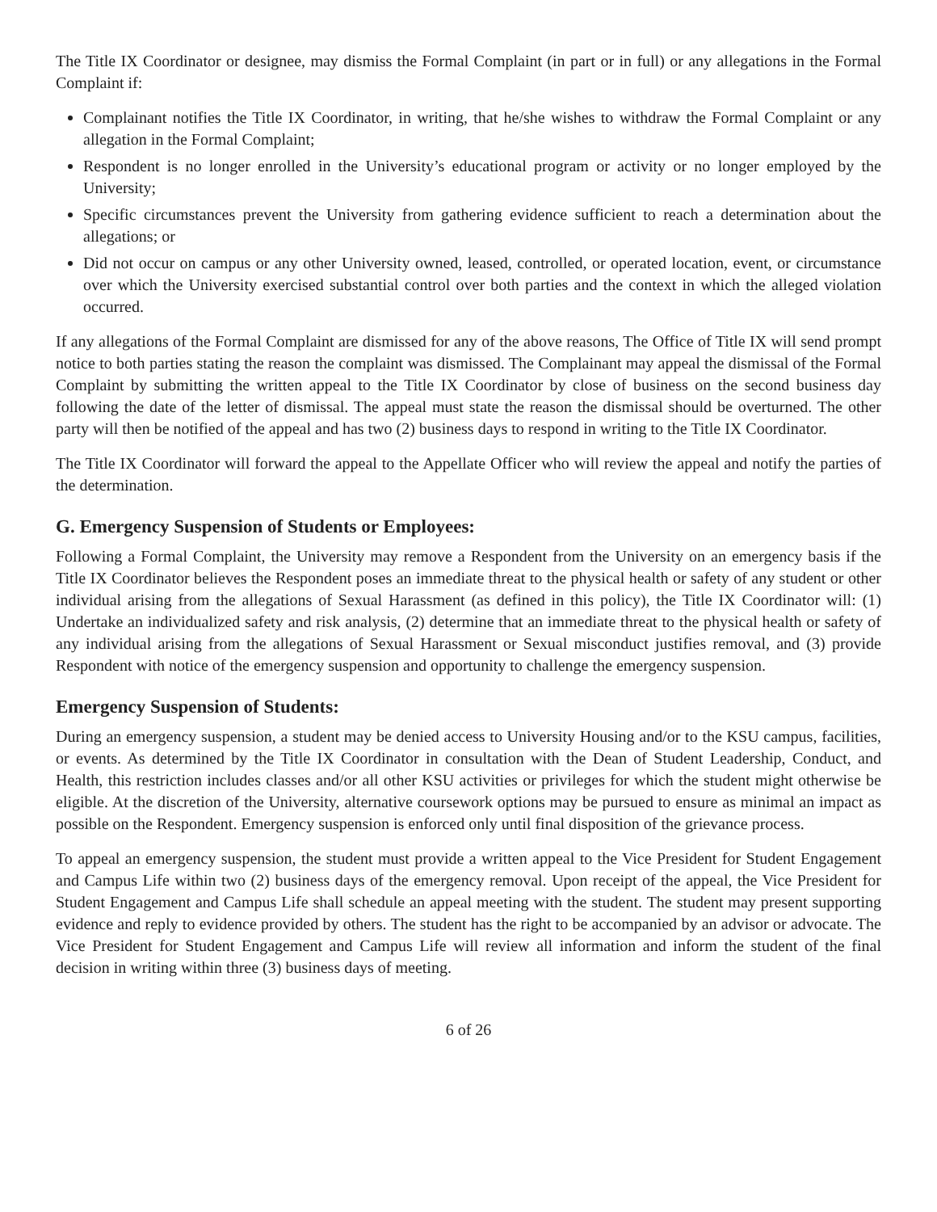The Title IX Coordinator or designee, may dismiss the Formal Complaint (in part or in full) or any allegations in the Formal Complaint if:
Complainant notifies the Title IX Coordinator, in writing, that he/she wishes to withdraw the Formal Complaint or any allegation in the Formal Complaint;
Respondent is no longer enrolled in the University’s educational program or activity or no longer employed by the University;
Specific circumstances prevent the University from gathering evidence sufficient to reach a determination about the allegations; or
Did not occur on campus or any other University owned, leased, controlled, or operated location, event, or circumstance over which the University exercised substantial control over both parties and the context in which the alleged violation occurred.
If any allegations of the Formal Complaint are dismissed for any of the above reasons, The Office of Title IX will send prompt notice to both parties stating the reason the complaint was dismissed. The Complainant may appeal the dismissal of the Formal Complaint by submitting the written appeal to the Title IX Coordinator by close of business on the second business day following the date of the letter of dismissal. The appeal must state the reason the dismissal should be overturned. The other party will then be notified of the appeal and has two (2) business days to respond in writing to the Title IX Coordinator.
The Title IX Coordinator will forward the appeal to the Appellate Officer who will review the appeal and notify the parties of the determination.
G. Emergency Suspension of Students or Employees:
Following a Formal Complaint, the University may remove a Respondent from the University on an emergency basis if the Title IX Coordinator believes the Respondent poses an immediate threat to the physical health or safety of any student or other individual arising from the allegations of Sexual Harassment (as defined in this policy), the Title IX Coordinator will: (1) Undertake an individualized safety and risk analysis, (2) determine that an immediate threat to the physical health or safety of any individual arising from the allegations of Sexual Harassment or Sexual misconduct justifies removal, and (3) provide Respondent with notice of the emergency suspension and opportunity to challenge the emergency suspension.
Emergency Suspension of Students:
During an emergency suspension, a student may be denied access to University Housing and/or to the KSU campus, facilities, or events. As determined by the Title IX Coordinator in consultation with the Dean of Student Leadership, Conduct, and Health, this restriction includes classes and/or all other KSU activities or privileges for which the student might otherwise be eligible. At the discretion of the University, alternative coursework options may be pursued to ensure as minimal an impact as possible on the Respondent. Emergency suspension is enforced only until final disposition of the grievance process.
To appeal an emergency suspension, the student must provide a written appeal to the Vice President for Student Engagement and Campus Life within two (2) business days of the emergency removal. Upon receipt of the appeal, the Vice President for Student Engagement and Campus Life shall schedule an appeal meeting with the student. The student may present supporting evidence and reply to evidence provided by others. The student has the right to be accompanied by an advisor or advocate. The Vice President for Student Engagement and Campus Life will review all information and inform the student of the final decision in writing within three (3) business days of meeting.
6 of 26